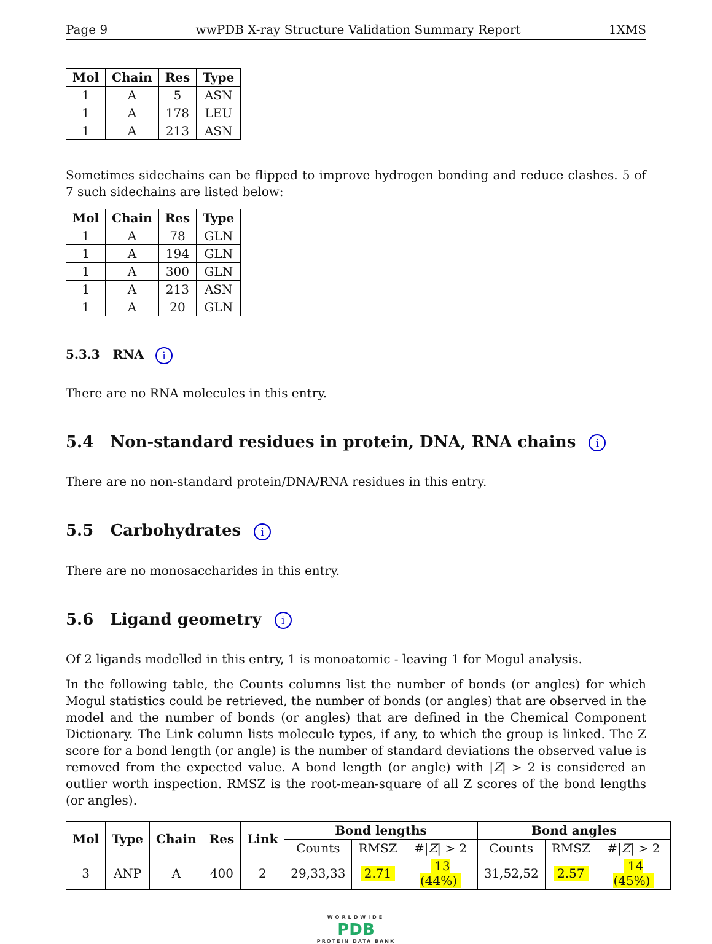Page 9 wwPDB X-ray Structure Validation Summary Report 1XMS
| Mol | Chain | Res | Type |
| --- | --- | --- | --- |
| 1 | A | 5 | ASN |
| 1 | A | 178 | LEU |
| 1 | A | 213 | ASN |
Sometimes sidechains can be flipped to improve hydrogen bonding and reduce clashes. 5 of 7 such sidechains are listed below:
| Mol | Chain | Res | Type |
| --- | --- | --- | --- |
| 1 | A | 78 | GLN |
| 1 | A | 194 | GLN |
| 1 | A | 300 | GLN |
| 1 | A | 213 | ASN |
| 1 | A | 20 | GLN |
5.3.3 RNA i
There are no RNA molecules in this entry.
5.4 Non-standard residues in protein, DNA, RNA chains i
There are no non-standard protein/DNA/RNA residues in this entry.
5.5 Carbohydrates i
There are no monosaccharides in this entry.
5.6 Ligand geometry i
Of 2 ligands modelled in this entry, 1 is monoatomic - leaving 1 for Mogul analysis.
In the following table, the Counts columns list the number of bonds (or angles) for which Mogul statistics could be retrieved, the number of bonds (or angles) that are observed in the model and the number of bonds (or angles) that are defined in the Chemical Component Dictionary. The Link column lists molecule types, if any, to which the group is linked. The Z score for a bond length (or angle) is the number of standard deviations the observed value is removed from the expected value. A bond length (or angle) with |Z| > 2 is considered an outlier worth inspection. RMSZ is the root-mean-square of all Z scores of the bond lengths (or angles).
| Mol | Type | Chain | Res | Link | Bond lengths | | | Bond angles | | |
| --- | --- | --- | --- | --- | --- | --- | --- | --- | --- | --- |
| | | | | | Counts | RMSZ | #/ Z / > 2 | Counts | RMSZ | #/ Z / > 2 |
| 3 | ANP | A | 400 | 2 | 29,33,33 | 2.71 | 13 (44%) | 31,52,52 | 2.57 | 14 (45%) |
WORLDWIDE
PDB
PROTEIN DATA BANK